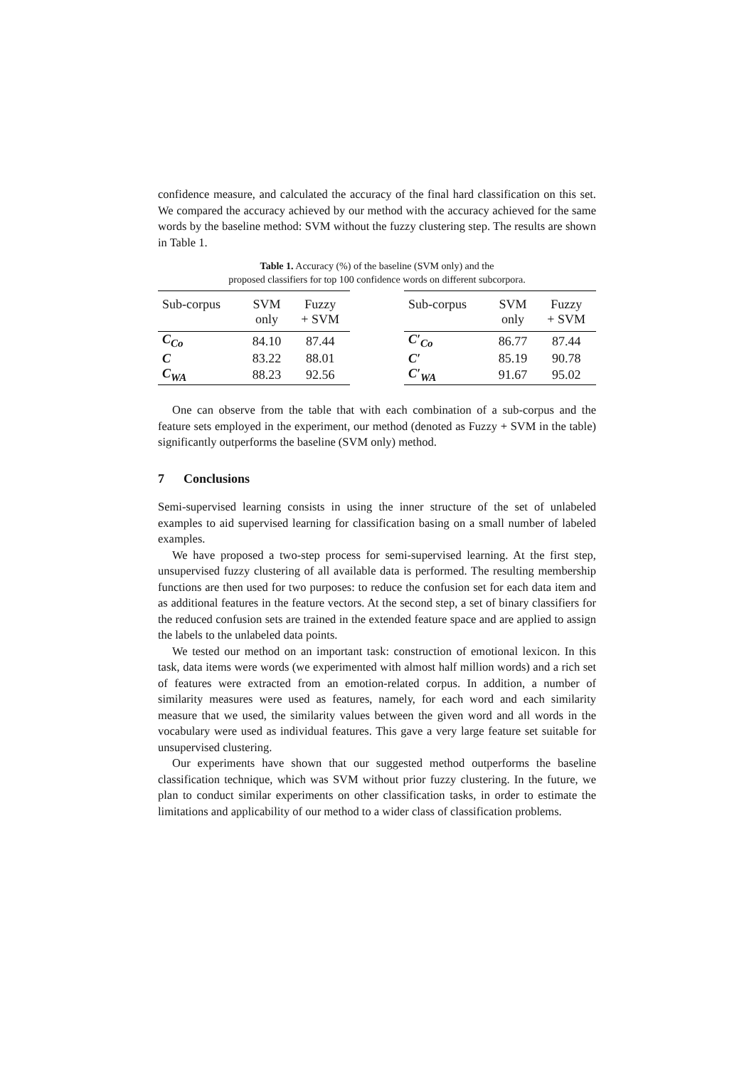confidence measure, and calculated the accuracy of the final hard classification on this set. We compared the accuracy achieved by our method with the accuracy achieved for the same words by the baseline method: SVM without the fuzzy clustering step. The results are shown in Table 1.
Table 1. Accuracy (%) of the baseline (SVM only) and the
proposed classifiers for top 100 confidence words on different subcorpora.
| Sub-corpus | SVM only | Fuzzy + SVM |
| --- | --- | --- |
| C<sub>Co</sub> | 84.10 | 87.44 |
| C | 83.22 | 88.01 |
| C<sub>WA</sub> | 88.23 | 92.56 |
| Sub-corpus | SVM only | Fuzzy + SVM |
| --- | --- | --- |
| C′<sub>Co</sub> | 86.77 | 87.44 |
| C′ | 85.19 | 90.78 |
| C′<sub>WA</sub> | 91.67 | 95.02 |
One can observe from the table that with each combination of a sub-corpus and the feature sets employed in the experiment, our method (denoted as Fuzzy + SVM in the table) significantly outperforms the baseline (SVM only) method.
7 Conclusions
Semi-supervised learning consists in using the inner structure of the set of unlabeled examples to aid supervised learning for classification basing on a small number of labeled examples.
We have proposed a two-step process for semi-supervised learning. At the first step, unsupervised fuzzy clustering of all available data is performed. The resulting membership functions are then used for two purposes: to reduce the confusion set for each data item and as additional features in the feature vectors. At the second step, a set of binary classifiers for the reduced confusion sets are trained in the extended feature space and are applied to assign the labels to the unlabeled data points.
We tested our method on an important task: construction of emotional lexicon. In this task, data items were words (we experimented with almost half million words) and a rich set of features were extracted from an emotion-related corpus. In addition, a number of similarity measures were used as features, namely, for each word and each similarity measure that we used, the similarity values between the given word and all words in the vocabulary were used as individual features. This gave a very large feature set suitable for unsupervised clustering.
Our experiments have shown that our suggested method outperforms the baseline classification technique, which was SVM without prior fuzzy clustering. In the future, we plan to conduct similar experiments on other classification tasks, in order to estimate the limitations and applicability of our method to a wider class of classification problems.